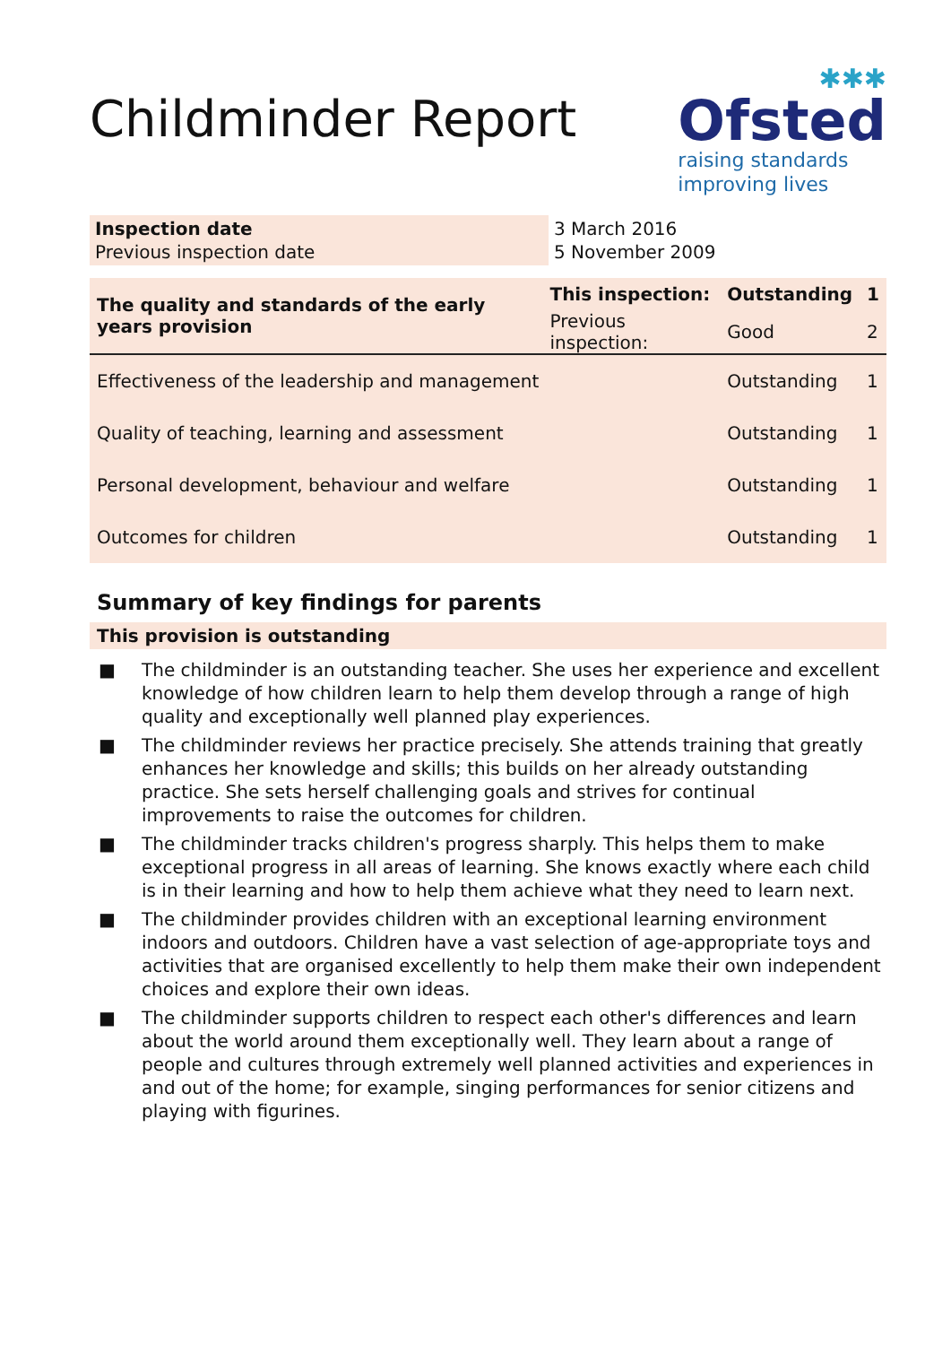Childminder Report
✱✱✱
Ofsted
raising standards
improving lives
| Inspection date Previous inspection date | 3 March 2016 5 November 2009 |
| The quality and standards of the early years provision | This inspection: | Outstanding | 1 |
| | Previous inspection: | Good | 2 |
| Effectiveness of the leadership and management | | Outstanding | 1 |
| Quality of teaching, learning and assessment | | Outstanding | 1 |
| Personal development, behaviour and welfare | | Outstanding | 1 |
| Outcomes for children | | Outstanding | 1 |
Summary of key findings for parents
This provision is outstanding
■ The childminder is an outstanding teacher. She uses her experience and excellent knowledge of how children learn to help them develop through a range of high quality and exceptionally well planned play experiences.
■ The childminder reviews her practice precisely. She attends training that greatly enhances her knowledge and skills; this builds on her already outstanding practice. She sets herself challenging goals and strives for continual improvements to raise the outcomes for children.
■ The childminder tracks children's progress sharply. This helps them to make exceptional progress in all areas of learning. She knows exactly where each child is in their learning and how to help them achieve what they need to learn next.
■ The childminder provides children with an exceptional learning environment indoors and outdoors. Children have a vast selection of age-appropriate toys and activities that are organised excellently to help them make their own independent choices and explore their own ideas.
■ The childminder supports children to respect each other's differences and learn about the world around them exceptionally well. They learn about a range of people and cultures through extremely well planned activities and experiences in and out of the home; for example, singing performances for senior citizens and playing with figurines.